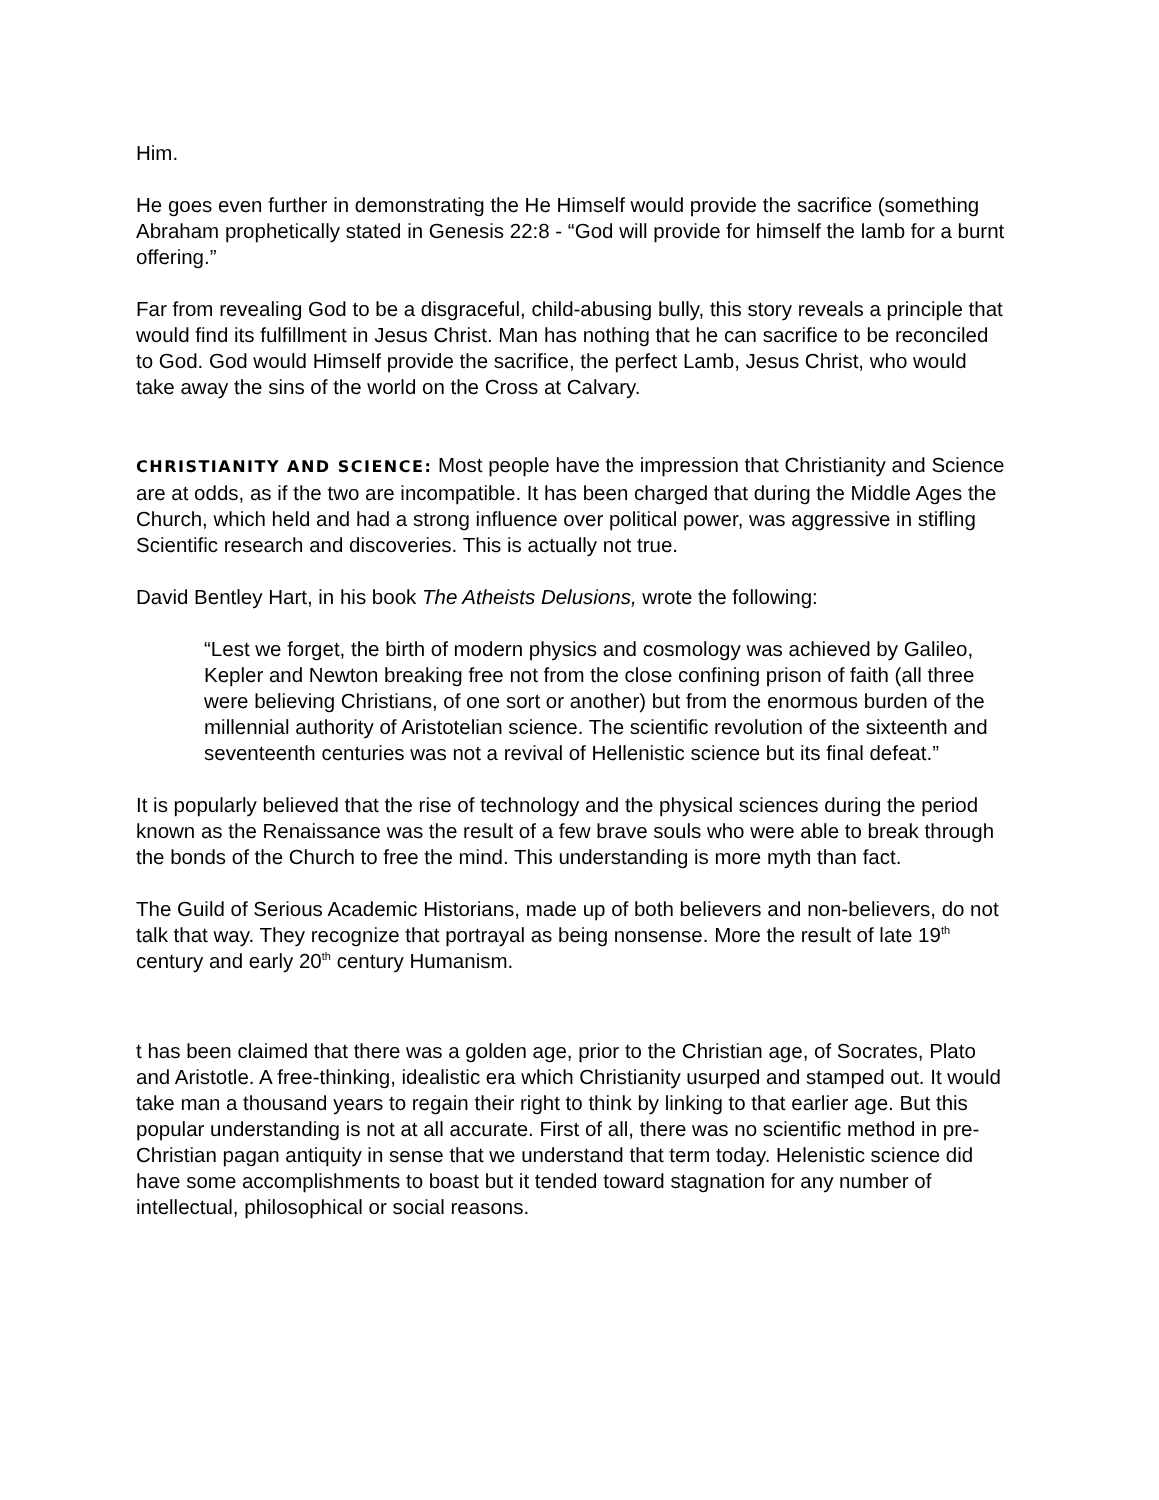Him.
He goes even further in demonstrating the He Himself would provide the sacrifice (something Abraham prophetically stated in Genesis 22:8 - “God will provide for himself the lamb for a burnt offering.”
Far from revealing God to be a disgraceful, child-abusing bully, this story reveals a principle that would find its fulfillment in Jesus Christ. Man has nothing that he can sacrifice to be reconciled to God. God would Himself provide the sacrifice, the perfect Lamb, Jesus Christ, who would take away the sins of the world on the Cross at Calvary.
CHRISTIANITY AND SCIENCE: Most people have the impression that Christianity and Science are at odds, as if the two are incompatible. It has been charged that during the Middle Ages the Church, which held and had a strong influence over political power, was aggressive in stifling Scientific research and discoveries. This is actually not true.
David Bentley Hart, in his book The Atheists Delusions, wrote the following:
“Lest we forget, the birth of modern physics and cosmology was achieved by Galileo, Kepler and Newton breaking free not from the close confining prison of faith (all three were believing Christians, of one sort or another) but from the enormous burden of the millennial authority of Aristotelian science. The scientific revolution of the sixteenth and seventeenth centuries was not a revival of Hellenistic science but its final defeat.”
It is popularly believed that the rise of technology and the physical sciences during the period known as the Renaissance was the result of a few brave souls who were able to break through the bonds of the Church to free the mind. This understanding is more myth than fact.
The Guild of Serious Academic Historians, made up of both believers and non-believers, do not talk that way. They recognize that portrayal as being nonsense. More the result of late 19<sup>th</sup> century and early 20<sup>th</sup> century Humanism.
t has been claimed that there was a golden age, prior to the Christian age, of Socrates, Plato and Aristotle. A free-thinking, idealistic era which Christianity usurped and stamped out. It would take man a thousand years to regain their right to think by linking to that earlier age. But this popular understanding is not at all accurate. First of all, there was no scientific method in pre-Christian pagan antiquity in sense that we understand that term today. Helenistic science did have some accomplishments to boast but it tended toward stagnation for any number of intellectual, philosophical or social reasons.